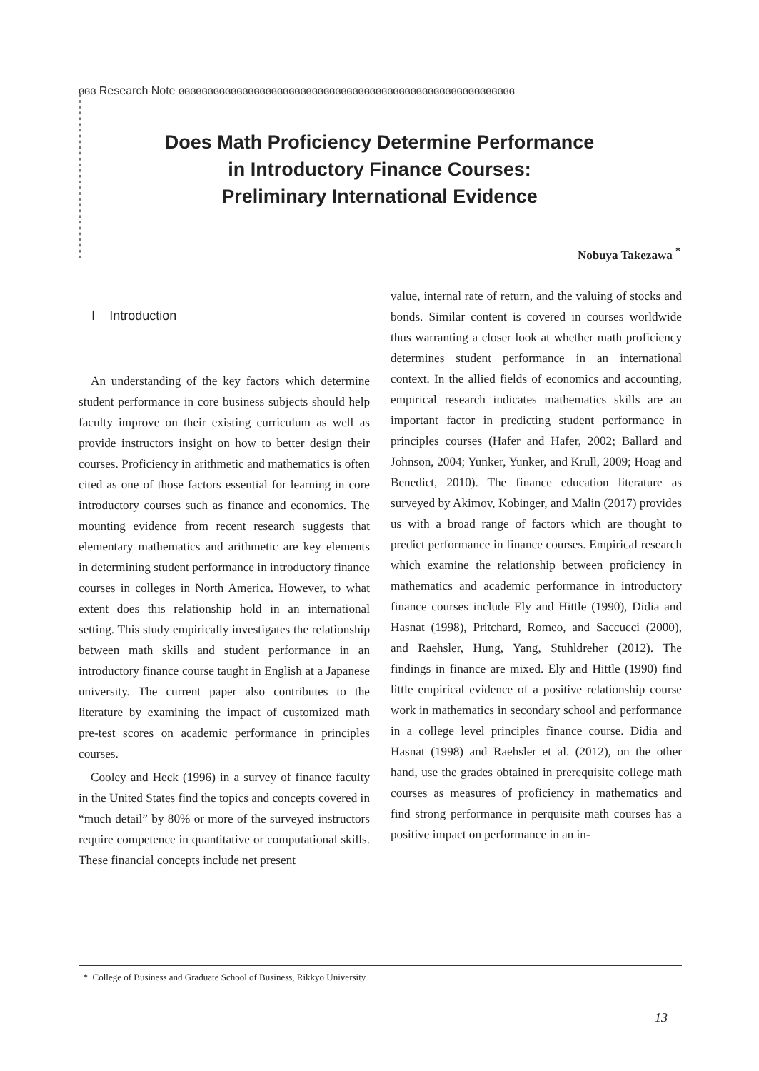ɞɞɞ Research Note ɞɞɞɞɞɞɞɞɞɞɞɞɞɞɞɞɞɞɞɞɞɞɞɞɞɞɞɞɞɞɞɞɞɞɞɞɞɞɞɞɞɞɞɞɞɞɞɞɞɞɞɞɞɞɞɞɞɞ
Does Math Proficiency Determine Performance
in Introductory Finance Courses:
Preliminary International Evidence
Nobuya Takezawa <sup>*</sup>
Ⅰ Introduction
An understanding of the key factors which determine student performance in core business subjects should help faculty improve on their existing curriculum as well as provide instructors insight on how to better design their courses. Proficiency in arithmetic and mathematics is often cited as one of those factors essential for learning in core introductory courses such as finance and economics. The mounting evidence from recent research suggests that elementary mathematics and arithmetic are key elements in determining student performance in introductory finance courses in colleges in North America. However, to what extent does this relationship hold in an international setting. This study empirically investigates the relationship between math skills and student performance in an introductory finance course taught in English at a Japanese university. The current paper also contributes to the literature by examining the impact of customized math pre-test scores on academic performance in principles courses.
Cooley and Heck (1996) in a survey of finance faculty in the United States find the topics and concepts covered in “much detail” by 80% or more of the surveyed instructors require competence in quantitative or computational skills. These financial concepts include net present
value, internal rate of return, and the valuing of stocks and bonds. Similar content is covered in courses worldwide thus warranting a closer look at whether math proficiency determines student performance in an international context. In the allied fields of economics and accounting, empirical research indicates mathematics skills are an important factor in predicting student performance in principles courses (Hafer and Hafer, 2002; Ballard and Johnson, 2004; Yunker, Yunker, and Krull, 2009; Hoag and Benedict, 2010). The finance education literature as surveyed by Akimov, Kobinger, and Malin (2017) provides us with a broad range of factors which are thought to predict performance in finance courses. Empirical research which examine the relationship between proficiency in mathematics and academic performance in introductory finance courses include Ely and Hittle (1990), Didia and Hasnat (1998), Pritchard, Romeo, and Saccucci (2000), and Raehsler, Hung, Yang, Stuhldreher (2012). The findings in finance are mixed. Ely and Hittle (1990) find little empirical evidence of a positive relationship course work in mathematics in secondary school and performance in a college level principles finance course. Didia and Hasnat (1998) and Raehsler et al. (2012), on the other hand, use the grades obtained in prerequisite college math courses as measures of proficiency in mathematics and find strong performance in perquisite math courses has a positive impact on performance in an in-
* College of Business and Graduate School of Business, Rikkyo University
13